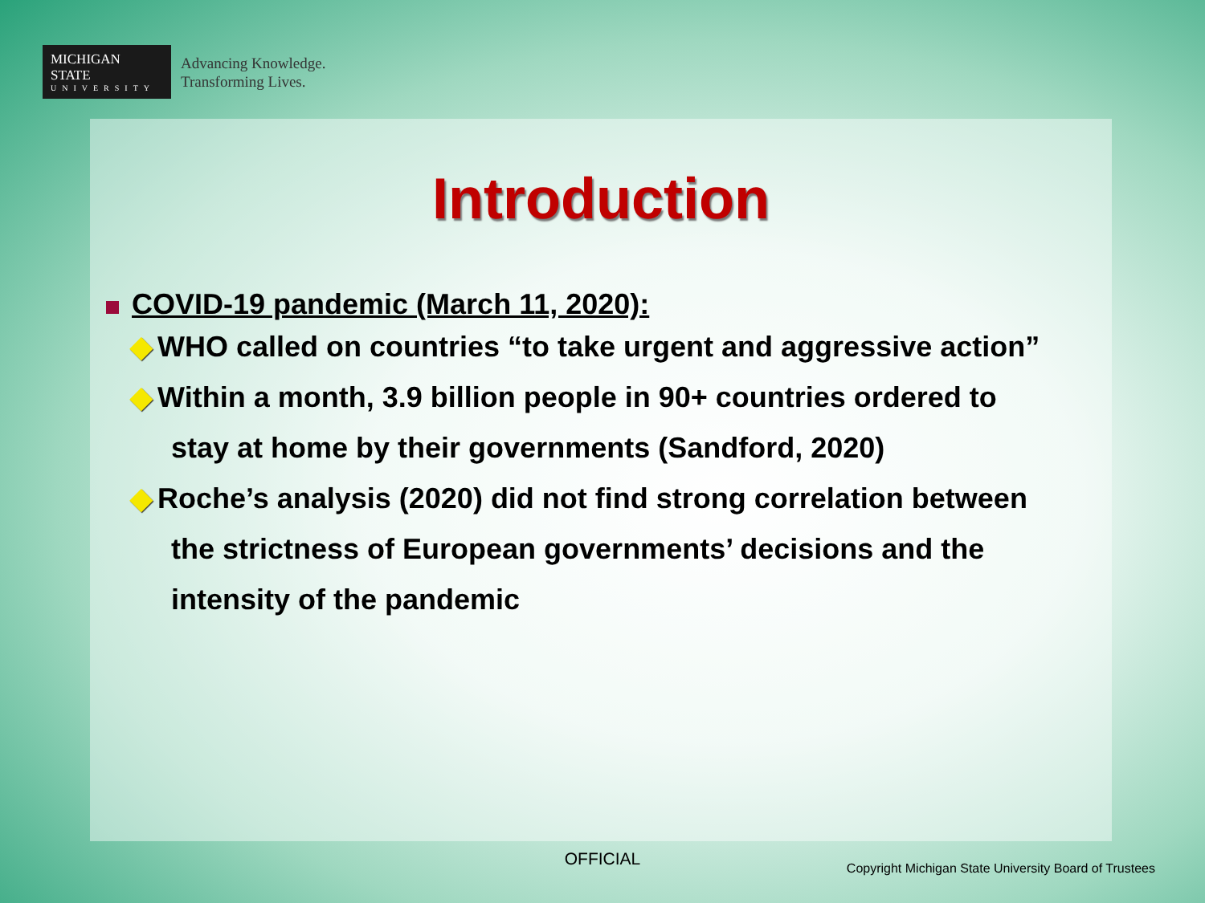MICHIGAN STATE
UNIVERSITY
Advancing Knowledge.
Transforming Lives.
Introduction
COVID-19 pandemic (March 11, 2020):
◆ WHO called on countries “to take urgent and aggressive action”
◆ Within a month, 3.9 billion people in 90+ countries ordered to
stay at home by their governments (Sandford, 2020)
◆ Roche’s analysis (2020) did not find strong correlation between
the strictness of European governments’ decisions and the
intensity of the pandemic
OFFICIAL
Copyright Michigan State University Board of Trustees